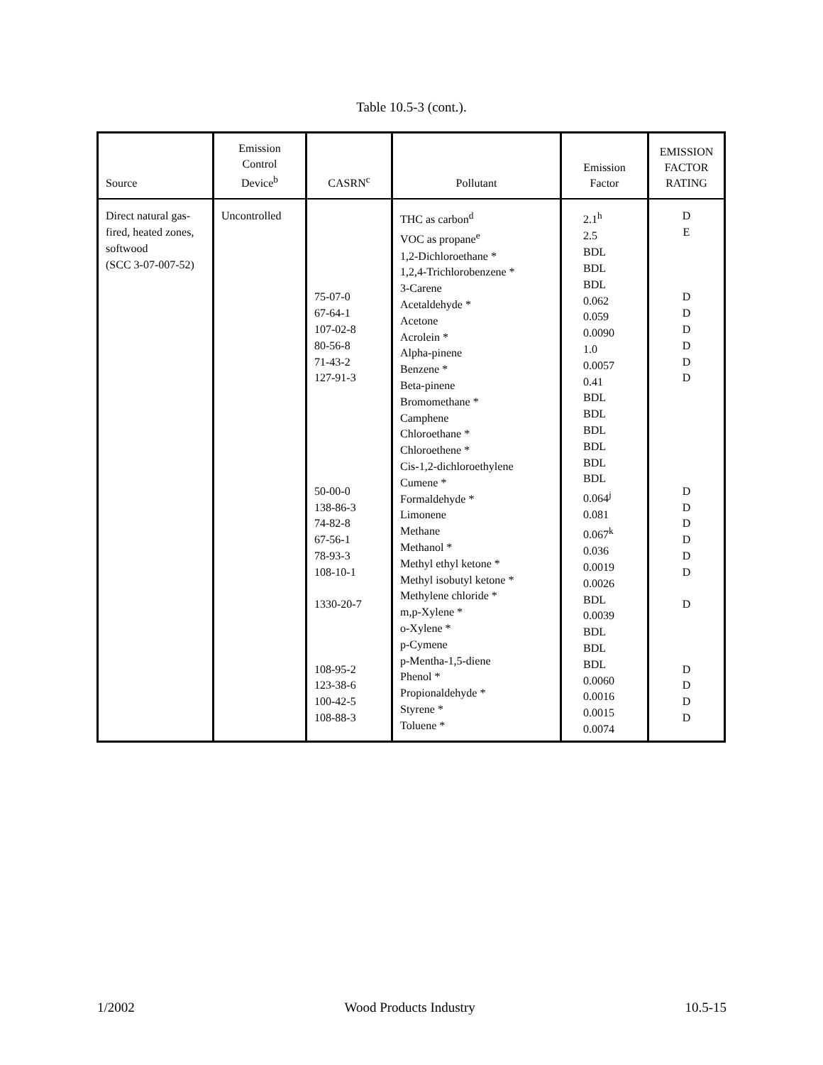Table 10.5-3 (cont.).
| Source | Emission Control Device<sup>b</sup> | CASRN<sup>c</sup> | Pollutant | Emission Factor | EMISSION FACTOR RATING |
| --- | --- | --- | --- | --- | --- |
| Direct natural gas-fired, heated zones, softwood (SCC 3-07-007-52) | Uncontrolled | 75-07-0 67-64-1 107-02-8 80-56-8 71-43-2 127-91-3 50-00-0 138-86-3 74-82-8 67-56-1 78-93-3 108-10-1 1330-20-7 108-95-2 123-38-6 100-42-5 108-88-3 | THC as carbon<sup>d</sup> VOC as propane<sup>e</sup> 1,2-Dichloroethane * 1,2,4-Trichlorobenzene * 3-Carene Acetaldehyde * Acetone Acrolein * Alpha-pinene Benzene * Beta-pinene Bromomethane * Camphene Chloroethane * Chloroethene * Cis-1,2-dichloroethylene Cumene * Formaldehyde * Limonene Methane Methanol * Methyl ethyl ketone * Methyl isobutyl ketone * Methylene chloride * m,p-Xylene * o-Xylene * p-Cymene p-Mentha-1,5-diene Phenol * Propionaldehyde * Styrene * Toluene * | 2.1<sup>h</sup> 2.5 BDL BDL BDL 0.062 0.059 0.0090 1.0 0.0057 0.41 BDL BDL BDL BDL BDL BDL 0.064<sup>j</sup> 0.081 0.067<sup>k</sup> 0.036 0.0019 0.0026 BDL 0.0039 BDL BDL BDL 0.0060 0.0016 0.0015 0.0074 | D E D D D D D D D D D D D D D D D D D |
1/2002 Wood Products Industry 10.5-15